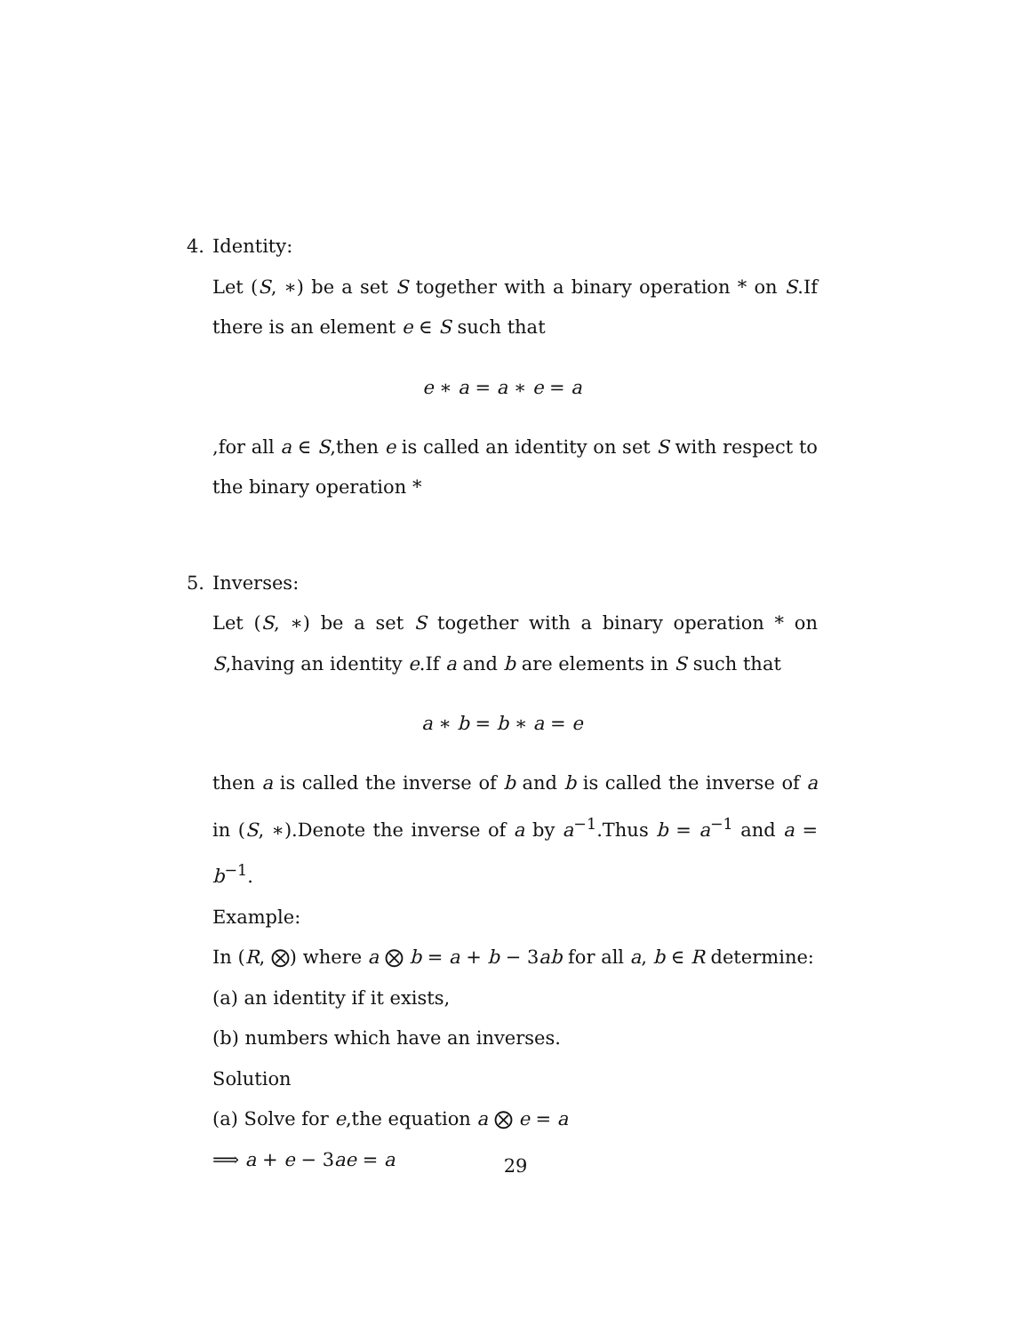4. Identity:
Let (S, ∗) be a set S together with a binary operation * on S.If there is an element e ∈ S such that
e ∗ a = a ∗ e = a
,for all a ∈ S,then e is called an identity on set S with respect to the binary operation *
5. Inverses:
Let (S, ∗) be a set S together with a binary operation * on S,having an identity e.If a and b are elements in S such that
a ∗ b = b ∗ a = e
then a is called the inverse of b and b is called the inverse of a in (S, ∗).Denote the inverse of a by a<sup>−1</sup>.Thus b = a<sup>−1</sup> and a = b<sup>−1</sup>.
Example:
In (R, ⨂) where a ⨂ b = a + b − 3ab for all a, b ∈ R determine:
(a) an identity if it exists,
(b) numbers which have an inverses.
Solution
(a) Solve for e,the equation a ⨂ e = a
⟹ a + e − 3ae = a
29